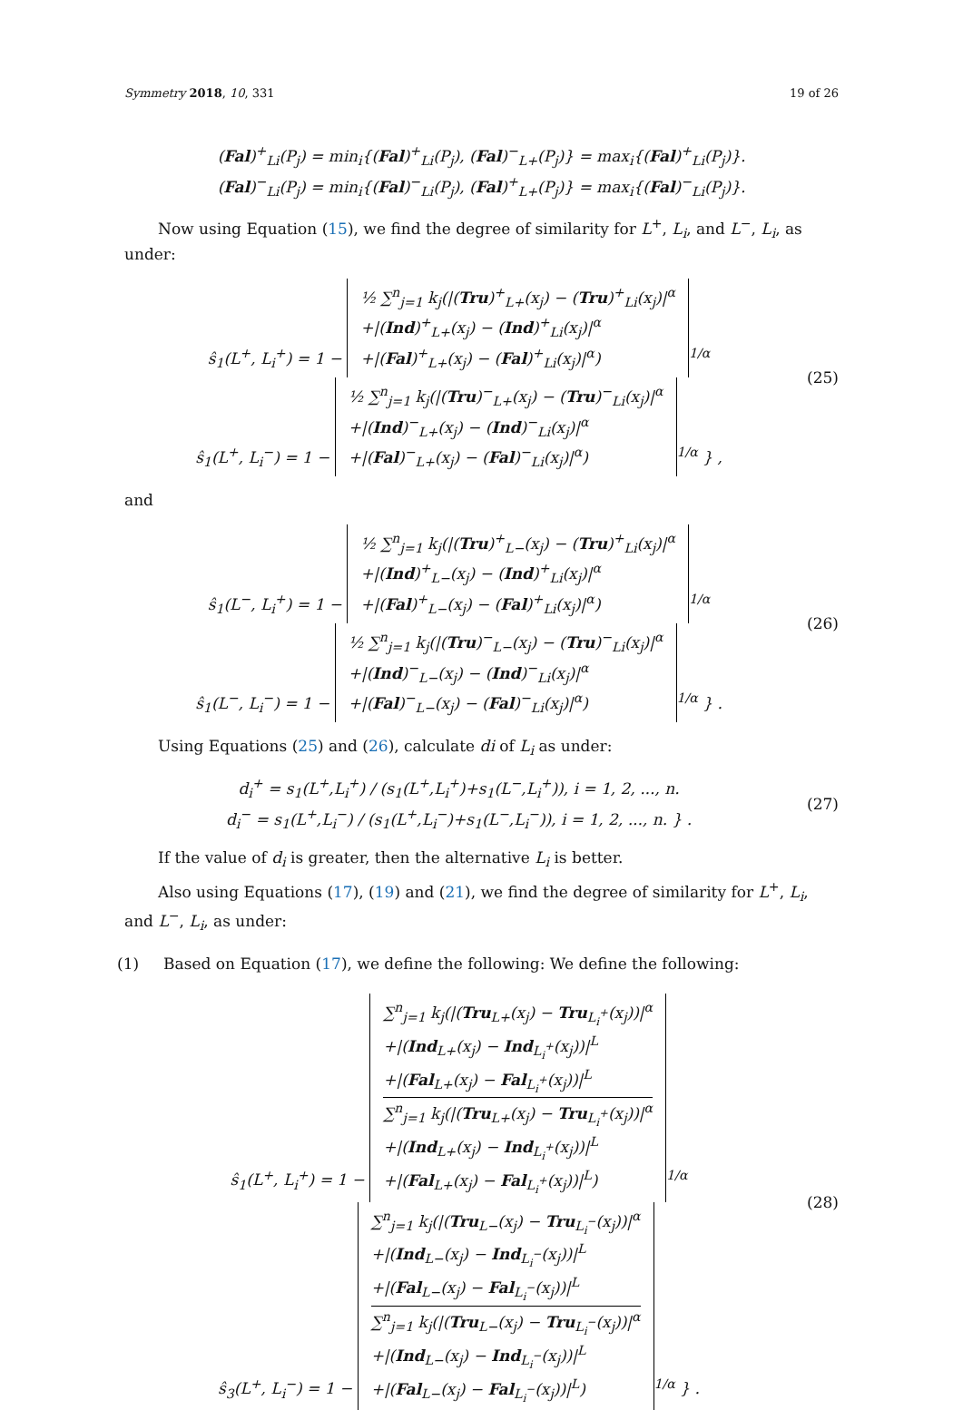Symmetry 2018, 10, 331 19 of 26
(Fal)<sup>+</sup><sub>Li</sub>(P<sub>j</sub>) = min<sub>i</sub>{(Fal)<sup>+</sup><sub>Li</sub>(P<sub>j</sub>), (Fal)<sup>−</sup><sub>L+</sub>(P<sub>j</sub>)} = max<sub>i</sub>{(Fal)<sup>+</sup><sub>Li</sub>(P<sub>j</sub>)}.
(Fal)<sup>−</sup><sub>Li</sub>(P<sub>j</sub>) = min<sub>i</sub>{(Fal)<sup>−</sup><sub>Li</sub>(P<sub>j</sub>), (Fal)<sup>+</sup><sub>L+</sub>(P<sub>j</sub>)} = max<sub>i</sub>{(Fal)<sup>−</sup><sub>Li</sub>(P<sub>j</sub>)}.
Now using Equation (15), we find the degree of similarity for L<sup>+</sup>, L<sub>i</sub>, and L<sup>−</sup>, L<sub>i</sub>, as under:
ŝ<sub>1</sub>(L<sup>+</sup>, L<sub>i</sub><sup>+</sup>) = 1 − ½ ∑<sup>n</sup><sub>j=1</sub> k<sub>j</sub>(|(Tru)<sup>+</sup><sub>L+</sub>(x<sub>j</sub>) − (Tru)<sup>+</sup><sub>Li</sub>(x<sub>j</sub>)|<sup>α</sup>
+|(Ind)<sup>+</sup><sub>L+</sub>(x<sub>j</sub>) − (Ind)<sup>+</sup><sub>Li</sub>(x<sub>j</sub>)|<sup>α</sup>
+|(Fal)<sup>+</sup><sub>L+</sub>(x<sub>j</sub>) − (Fal)<sup>+</sup><sub>Li</sub>(x<sub>j</sub>)|<sup>α</sup>)<sup>1/α</sup>
ŝ<sub>1</sub>(L<sup>+</sup>, L<sub>i</sub><sup>−</sup>) = 1 − ½ ∑<sup>n</sup><sub>j=1</sub> k<sub>j</sub>(|(Tru)<sup>−</sup><sub>L+</sub>(x<sub>j</sub>) − (Tru)<sup>−</sup><sub>Li</sub>(x<sub>j</sub>)|<sup>α</sup>
+|(Ind)<sup>−</sup><sub>L+</sub>(x<sub>j</sub>) − (Ind)<sup>−</sup><sub>Li</sub>(x<sub>j</sub>)|<sup>α</sup>
+|(Fal)<sup>−</sup><sub>L+</sub>(x<sub>j</sub>) − (Fal)<sup>−</sup><sub>Li</sub>(x<sub>j</sub>)|<sup>α</sup>)<sup>1/α</sup> } ,
(25)
and
ŝ<sub>1</sub>(L<sup>−</sup>, L<sub>i</sub><sup>+</sup>) = 1 − ½ ∑<sup>n</sup><sub>j=1</sub> k<sub>j</sub>(|(Tru)<sup>+</sup><sub>L−</sub>(x<sub>j</sub>) − (Tru)<sup>+</sup><sub>Li</sub>(x<sub>j</sub>)|<sup>α</sup>
+|(Ind)<sup>+</sup><sub>L−</sub>(x<sub>j</sub>) − (Ind)<sup>+</sup><sub>Li</sub>(x<sub>j</sub>)|<sup>α</sup>
+|(Fal)<sup>+</sup><sub>L−</sub>(x<sub>j</sub>) − (Fal)<sup>+</sup><sub>Li</sub>(x<sub>j</sub>)|<sup>α</sup>)<sup>1/α</sup>
ŝ<sub>1</sub>(L<sup>−</sup>, L<sub>i</sub><sup>−</sup>) = 1 − ½ ∑<sup>n</sup><sub>j=1</sub> k<sub>j</sub>(|(Tru)<sup>−</sup><sub>L−</sub>(x<sub>j</sub>) − (Tru)<sup>−</sup><sub>Li</sub>(x<sub>j</sub>)|<sup>α</sup>
+|(Ind)<sup>−</sup><sub>L−</sub>(x<sub>j</sub>) − (Ind)<sup>−</sup><sub>Li</sub>(x<sub>j</sub>)|<sup>α</sup>
+|(Fal)<sup>−</sup><sub>L−</sub>(x<sub>j</sub>) − (Fal)<sup>−</sup><sub>Li</sub>(x<sub>j</sub>)|<sup>α</sup>)<sup>1/α</sup> } .
(26)
Using Equations (25) and (26), calculate di of L<sub>i</sub> as under:
d<sub>i</sub><sup>+</sup> = s<sub>1</sub>(L<sup>+</sup>,L<sub>i</sub><sup>+</sup>) / (s<sub>1</sub>(L<sup>+</sup>,L<sub>i</sub><sup>+</sup>)+s<sub>1</sub>(L<sup>−</sup>,L<sub>i</sub><sup>+</sup>)), i = 1, 2, ..., n.
d<sub>i</sub><sup>−</sup> = s<sub>1</sub>(L<sup>+</sup>,L<sub>i</sub><sup>−</sup>) / (s<sub>1</sub>(L<sup>+</sup>,L<sub>i</sub><sup>−</sup>)+s<sub>1</sub>(L<sup>−</sup>,L<sub>i</sub><sup>−</sup>)), i = 1, 2, ..., n. } .
(27)
If the value of d<sub>i</sub> is greater, then the alternative L<sub>i</sub> is better.
Also using Equations (17), (19) and (21), we find the degree of similarity for L<sup>+</sup>, L<sub>i</sub>, and L<sup>−</sup>, L<sub>i</sub>, as under:
(1) Based on Equation (17), we define the following: We define the following:
ŝ<sub>1</sub>(L<sup>+</sup>, L<sub>i</sub><sup>+</sup>) = 1 − ∑<sup>n</sup><sub>j=1</sub> k<sub>j</sub>(|(Tru<sub>L+</sub>(x<sub>j</sub>) − Tru<sub>L<sub>i</sub><sup>+</sup></sub>(x<sub>j</sub>))|<sup>α</sup>
+|(Ind<sub>L+</sub>(x<sub>j</sub>) − Ind<sub>L<sub>i</sub><sup>+</sup></sub>(x<sub>j</sub>))|<sup>L</sup>
+|(Fal<sub>L+</sub>(x<sub>j</sub>) − Fal<sub>L<sub>i</sub><sup>+</sup></sub>(x<sub>j</sub>))|<sup>L</sup>
∑<sup>n</sup><sub>j=1</sub> k<sub>j</sub>(|(Tru<sub>L+</sub>(x<sub>j</sub>) − Tru<sub>L<sub>i</sub><sup>+</sup></sub>(x<sub>j</sub>))|<sup>α</sup>
+|(Ind<sub>L+</sub>(x<sub>j</sub>) − Ind<sub>L<sub>i</sub><sup>+</sup></sub>(x<sub>j</sub>))|<sup>L</sup>
+|(Fal<sub>L+</sub>(x<sub>j</sub>) − Fal<sub>L<sub>i</sub><sup>+</sup></sub>(x<sub>j</sub>))|<sup>L</sup>)<sup>1/α</sup>
ŝ<sub>3</sub>(L<sup>+</sup>, L<sub>i</sub><sup>−</sup>) = 1 − ∑<sup>n</sup><sub>j=1</sub> k<sub>j</sub>(|(Tru<sub>L−</sub>(x<sub>j</sub>) − Tru<sub>L<sub>i</sub><sup>−</sup></sub>(x<sub>j</sub>))|<sup>α</sup>
+|(Ind<sub>L−</sub>(x<sub>j</sub>) − Ind<sub>L<sub>i</sub><sup>−</sup></sub>(x<sub>j</sub>))|<sup>L</sup>
+|(Fal<sub>L−</sub>(x<sub>j</sub>) − Fal<sub>L<sub>i</sub><sup>−</sup></sub>(x<sub>j</sub>))|<sup>L</sup>
∑<sup>n</sup><sub>j=1</sub> k<sub>j</sub>(|(Tru<sub>L−</sub>(x<sub>j</sub>) − Tru<sub>L<sub>i</sub><sup>−</sup></sub>(x<sub>j</sub>))|<sup>α</sup>
+|(Ind<sub>L−</sub>(x<sub>j</sub>) − Ind<sub>L<sub>i</sub><sup>−</sup></sub>(x<sub>j</sub>))|<sup>L</sup>
+|(Fal<sub>L−</sub>(x<sub>j</sub>) − Fal<sub>L<sub>i</sub><sup>−</sup></sub>(x<sub>j</sub>))|<sup>L</sup>)<sup>1/α</sup> } .
(28)